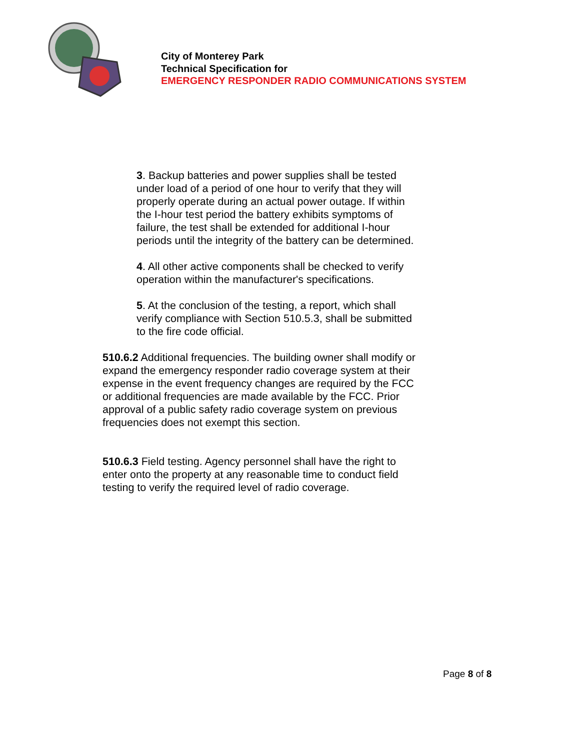City of Monterey Park
Technical Specification for
EMERGENCY RESPONDER RADIO COMMUNICATIONS SYSTEM
3. Backup batteries and power supplies shall be tested under load of a period of one hour to verify that they will properly operate during an actual power outage. If within the I-hour test period the battery exhibits symptoms of failure, the test shall be extended for additional I-hour periods until the integrity of the battery can be determined.
4. All other active components shall be checked to verify operation within the manufacturer's specifications.
5. At the conclusion of the testing, a report, which shall verify compliance with Section 510.5.3, shall be submitted to the fire code official.
510.6.2 Additional frequencies. The building owner shall modify or expand the emergency responder radio coverage system at their expense in the event frequency changes are required by the FCC or additional frequencies are made available by the FCC. Prior approval of a public safety radio coverage system on previous frequencies does not exempt this section.
510.6.3 Field testing. Agency personnel shall have the right to enter onto the property at any reasonable time to conduct field testing to verify the required level of radio coverage.
Page 8 of 8